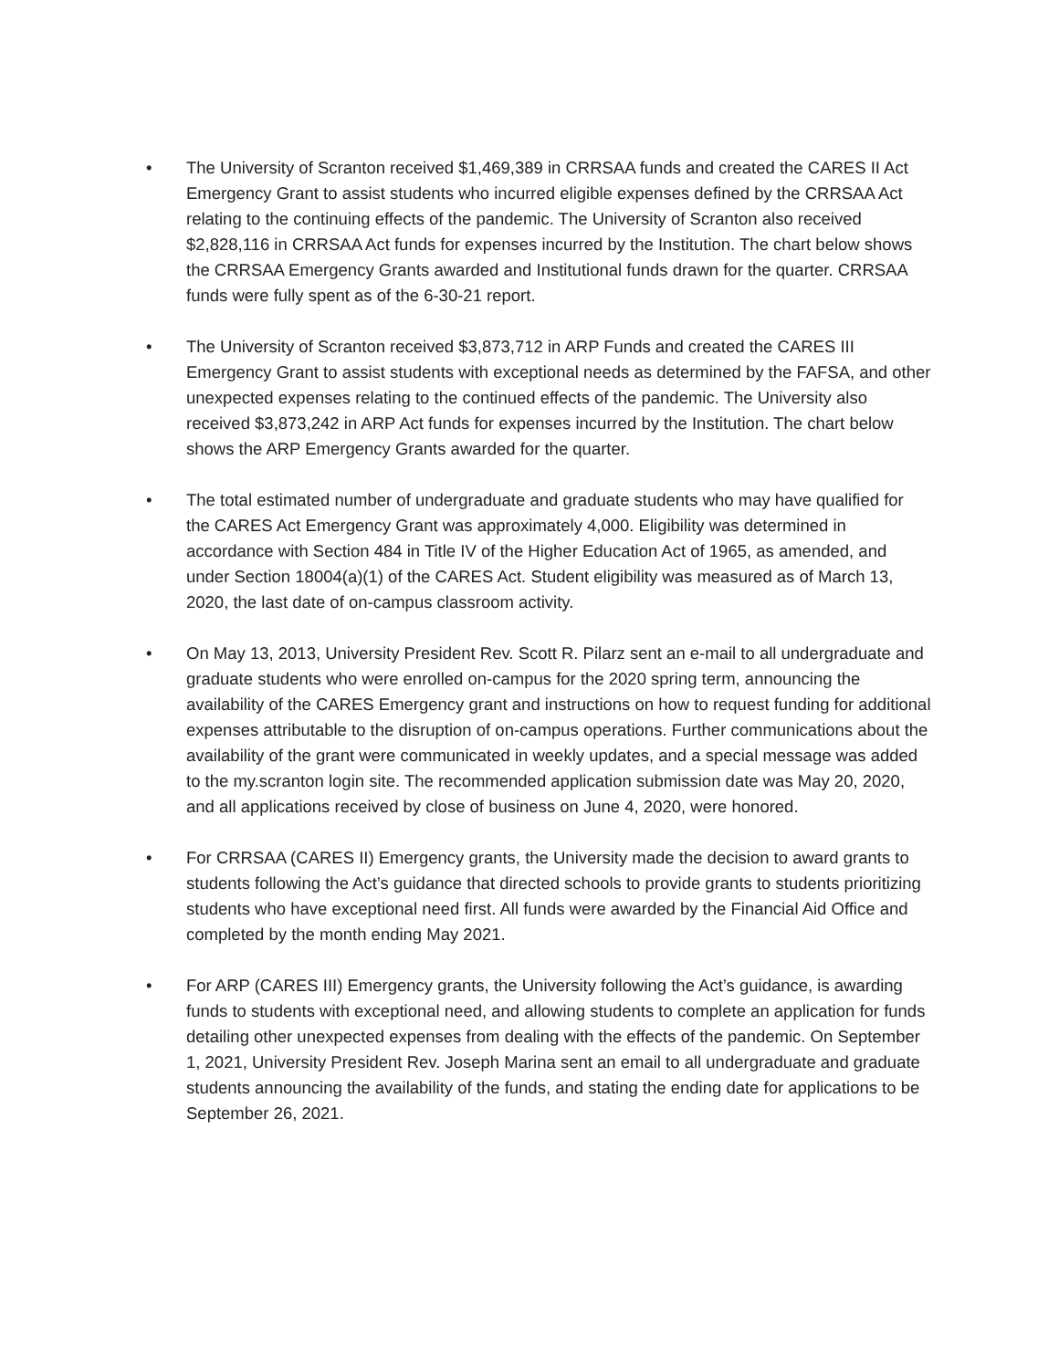• The University of Scranton received $1,469,389 in CRRSAA funds and created the CARES II Act Emergency Grant to assist students who incurred eligible expenses defined by the CRRSAA Act relating to the continuing effects of the pandemic. The University of Scranton also received $2,828,116 in CRRSAA Act funds for expenses incurred by the Institution. The chart below shows the CRRSAA Emergency Grants awarded and Institutional funds drawn for the quarter. CRRSAA funds were fully spent as of the 6-30-21 report.
• The University of Scranton received $3,873,712 in ARP Funds and created the CARES III Emergency Grant to assist students with exceptional needs as determined by the FAFSA, and other unexpected expenses relating to the continued effects of the pandemic. The University also received $3,873,242 in ARP Act funds for expenses incurred by the Institution. The chart below shows the ARP Emergency Grants awarded for the quarter.
• The total estimated number of undergraduate and graduate students who may have qualified for the CARES Act Emergency Grant was approximately 4,000. Eligibility was determined in accordance with Section 484 in Title IV of the Higher Education Act of 1965, as amended, and under Section 18004(a)(1) of the CARES Act. Student eligibility was measured as of March 13, 2020, the last date of on-campus classroom activity.
• On May 13, 2013, University President Rev. Scott R. Pilarz sent an e-mail to all undergraduate and graduate students who were enrolled on-campus for the 2020 spring term, announcing the availability of the CARES Emergency grant and instructions on how to request funding for additional expenses attributable to the disruption of on-campus operations. Further communications about the availability of the grant were communicated in weekly updates, and a special message was added to the my.scranton login site. The recommended application submission date was May 20, 2020, and all applications received by close of business on June 4, 2020, were honored.
• For CRRSAA (CARES II) Emergency grants, the University made the decision to award grants to students following the Act’s guidance that directed schools to provide grants to students prioritizing students who have exceptional need first. All funds were awarded by the Financial Aid Office and completed by the month ending May 2021.
• For ARP (CARES III) Emergency grants, the University following the Act’s guidance, is awarding funds to students with exceptional need, and allowing students to complete an application for funds detailing other unexpected expenses from dealing with the effects of the pandemic. On September 1, 2021, University President Rev. Joseph Marina sent an email to all undergraduate and graduate students announcing the availability of the funds, and stating the ending date for applications to be September 26, 2021.